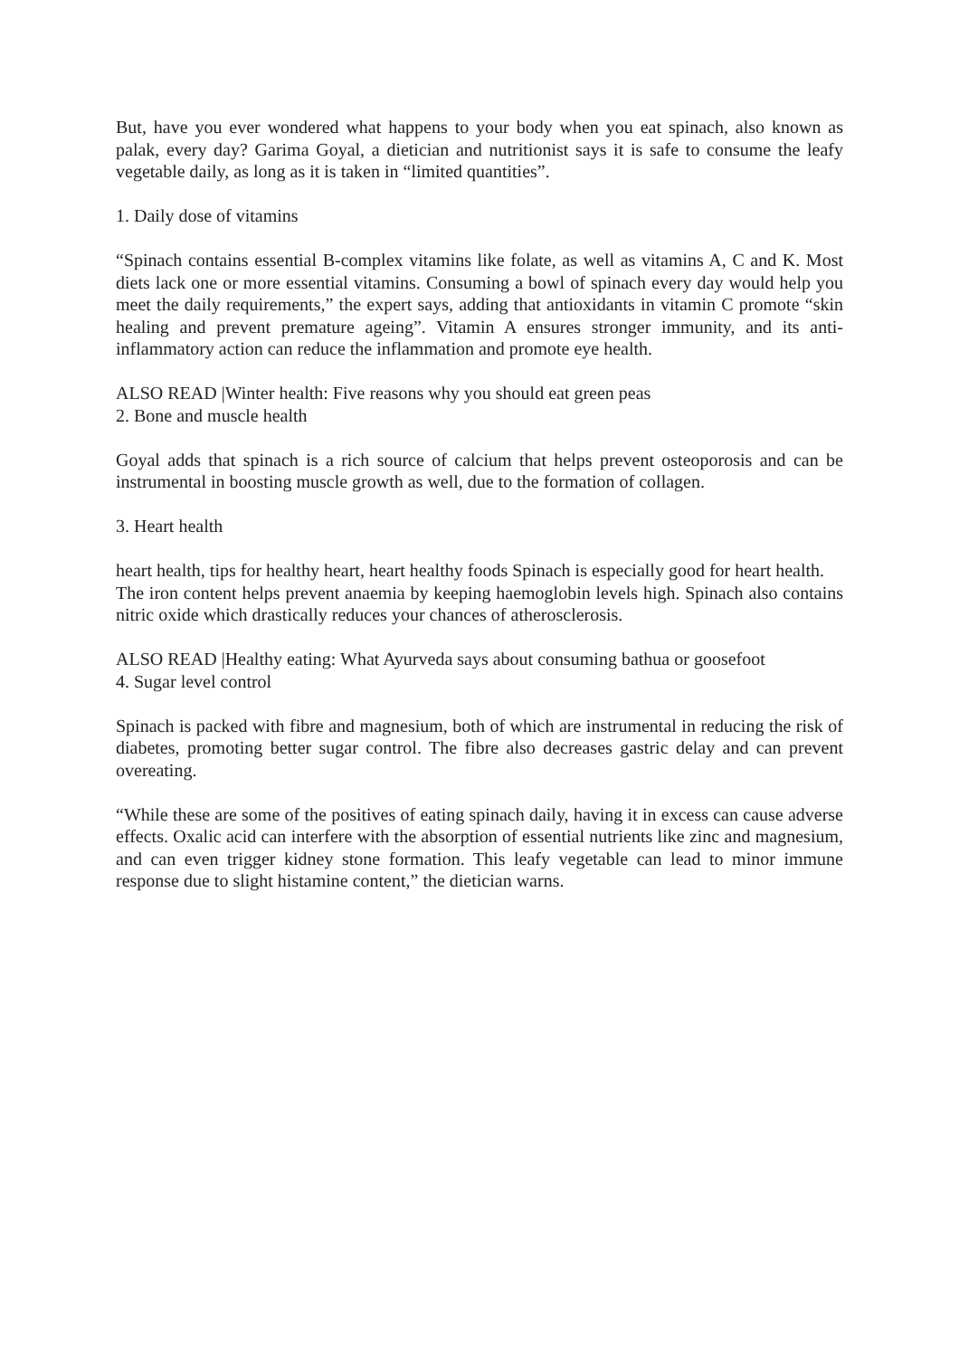But, have you ever wondered what happens to your body when you eat spinach, also known as palak, every day? Garima Goyal, a dietician and nutritionist says it is safe to consume the leafy vegetable daily, as long as it is taken in “limited quantities”.
1. Daily dose of vitamins
“Spinach contains essential B-complex vitamins like folate, as well as vitamins A, C and K. Most diets lack one or more essential vitamins. Consuming a bowl of spinach every day would help you meet the daily requirements,” the expert says, adding that antioxidants in vitamin C promote “skin healing and prevent premature ageing”. Vitamin A ensures stronger immunity, and its anti-inflammatory action can reduce the inflammation and promote eye health.
ALSO READ |Winter health: Five reasons why you should eat green peas
2. Bone and muscle health
Goyal adds that spinach is a rich source of calcium that helps prevent osteoporosis and can be instrumental in boosting muscle growth as well, due to the formation of collagen.
3. Heart health
heart health, tips for healthy heart, heart healthy foods Spinach is especially good for heart health.
The iron content helps prevent anaemia by keeping haemoglobin levels high. Spinach also contains nitric oxide which drastically reduces your chances of atherosclerosis.
ALSO READ |Healthy eating: What Ayurveda says about consuming bathua or goosefoot
4. Sugar level control
Spinach is packed with fibre and magnesium, both of which are instrumental in reducing the risk of diabetes, promoting better sugar control. The fibre also decreases gastric delay and can prevent overeating.
“While these are some of the positives of eating spinach daily, having it in excess can cause adverse effects. Oxalic acid can interfere with the absorption of essential nutrients like zinc and magnesium, and can even trigger kidney stone formation. This leafy vegetable can lead to minor immune response due to slight histamine content,” the dietician warns.